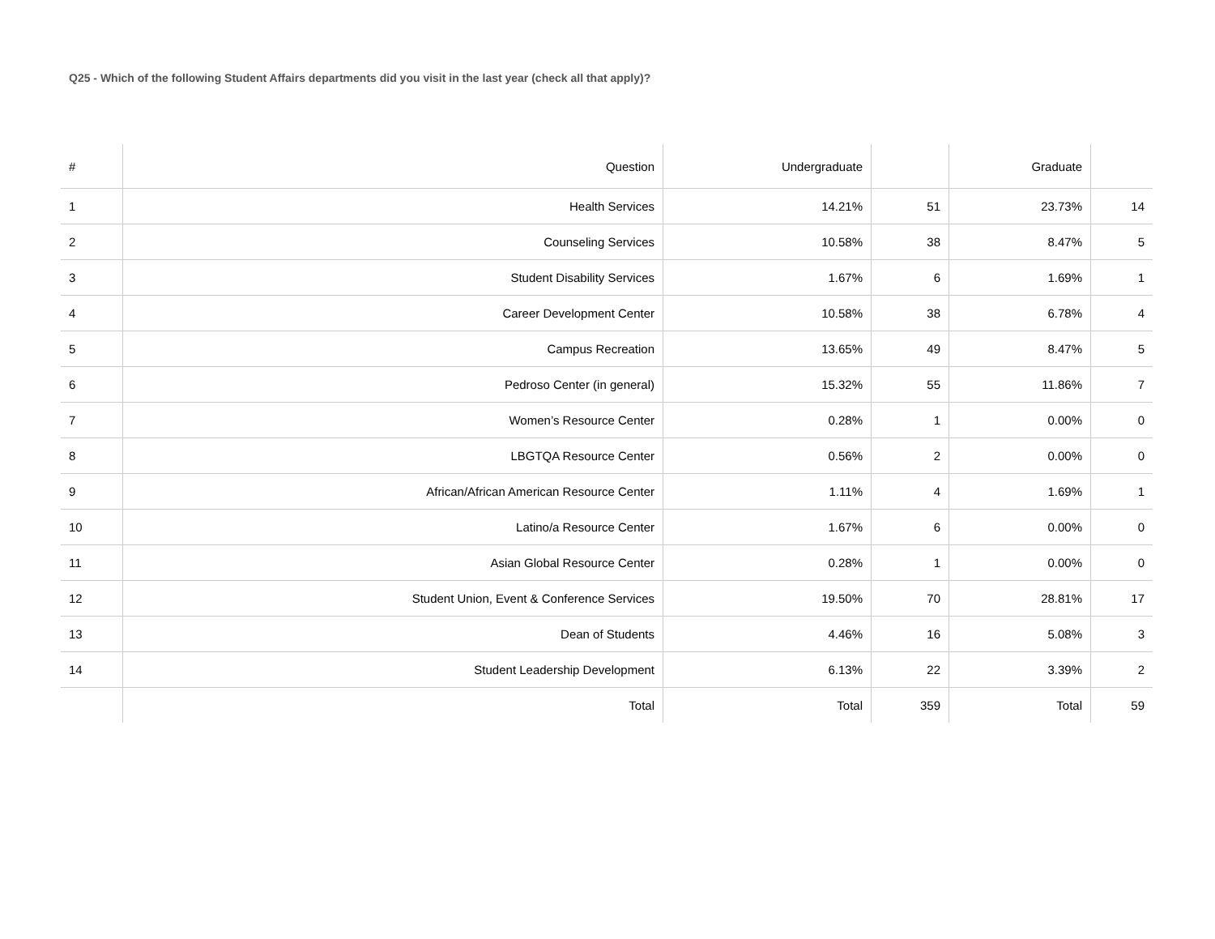Q25 - Which of the following Student Affairs departments did you visit in the last year (check all that apply)?
| # | Question | Undergraduate | | Graduate | |
| --- | --- | --- | --- | --- | --- |
| 1 | Health Services | 14.21% | 51 | 23.73% | 14 |
| 2 | Counseling Services | 10.58% | 38 | 8.47% | 5 |
| 3 | Student Disability Services | 1.67% | 6 | 1.69% | 1 |
| 4 | Career Development Center | 10.58% | 38 | 6.78% | 4 |
| 5 | Campus Recreation | 13.65% | 49 | 8.47% | 5 |
| 6 | Pedroso Center (in general) | 15.32% | 55 | 11.86% | 7 |
| 7 | Women’s Resource Center | 0.28% | 1 | 0.00% | 0 |
| 8 | LBGTQA Resource Center | 0.56% | 2 | 0.00% | 0 |
| 9 | African/African American Resource Center | 1.11% | 4 | 1.69% | 1 |
| 10 | Latino/a Resource Center | 1.67% | 6 | 0.00% | 0 |
| 11 | Asian Global Resource Center | 0.28% | 1 | 0.00% | 0 |
| 12 | Student Union, Event & Conference Services | 19.50% | 70 | 28.81% | 17 |
| 13 | Dean of Students | 4.46% | 16 | 5.08% | 3 |
| 14 | Student Leadership Development | 6.13% | 22 | 3.39% | 2 |
| | Total | Total | 359 | Total | 59 |